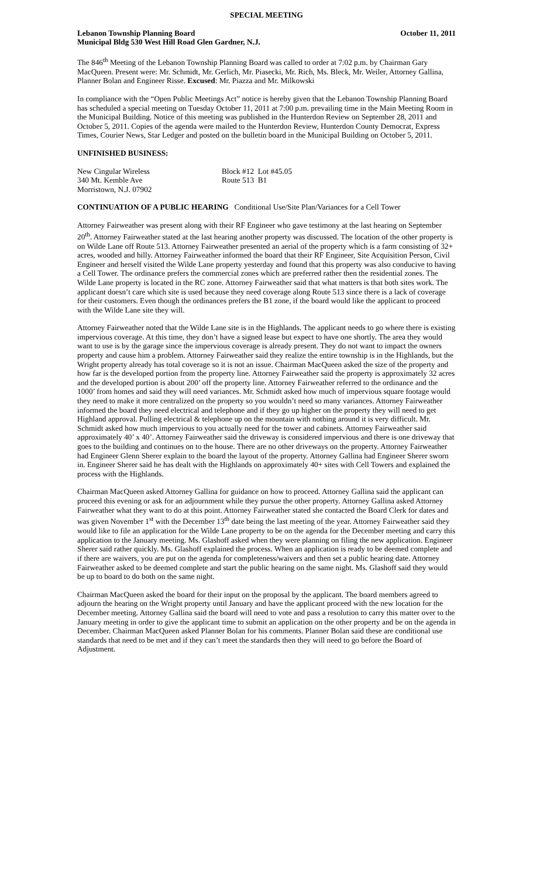SPECIAL MEETING
Lebanon Township Planning Board October 11, 2011
Municipal Bldg 530 West Hill Road Glen Gardner, N.J.
The 846<sup>th</sup> Meeting of the Lebanon Township Planning Board was called to order at 7:02 p.m. by Chairman Gary MacQueen. Present were: Mr. Schmidt, Mr. Gerlich, Mr. Piasecki, Mr. Rich, Ms. Bleck, Mr. Weiler, Attorney Gallina, Planner Bolan and Engineer Risse. Excused: Mr. Piazza and Mr. Milkowski
In compliance with the “Open Public Meetings Act” notice is hereby given that the Lebanon Township Planning Board has scheduled a special meeting on Tuesday October 11, 2011 at 7:00 p.m. prevailing time in the Main Meeting Room in the Municipal Building. Notice of this meeting was published in the Hunterdon Review on September 28, 2011 and October 5, 2011. Copies of the agenda were mailed to the Hunterdon Review, Hunterdon County Democrat, Express Times, Courier News, Star Ledger and posted on the bulletin board in the Municipal Building on October 5, 2011.
UNFINISHED BUSINESS:
New Cingular Wireless
340 Mt. Kemble Ave
Morristown, N.J. 07902
Block #12 Lot #45.05
Route 513 B1
CONTINUATION OF A PUBLIC HEARING Conditional Use/Site Plan/Variances for a Cell Tower
Attorney Fairweather was present along with their RF Engineer who gave testimony at the last hearing on September 20<sup>th</sup>. Attorney Fairweather stated at the last hearing another property was discussed. The location of the other property is on Wilde Lane off Route 513. Attorney Fairweather presented an aerial of the property which is a farm consisting of 32+ acres, wooded and hilly. Attorney Fairweather informed the board that their RF Engineer, Site Acquisition Person, Civil Engineer and herself visited the Wilde Lane property yesterday and found that this property was also conducive to having a Cell Tower. The ordinance prefers the commercial zones which are preferred rather then the residential zones. The Wilde Lane property is located in the RC zone. Attorney Fairweather said that what matters is that both sites work. The applicant doesn’t care which site is used because they need coverage along Route 513 since there is a lack of coverage for their customers. Even though the ordinances prefers the B1 zone, if the board would like the applicant to proceed with the Wilde Lane site they will.
Attorney Fairweather noted that the Wilde Lane site is in the Highlands. The applicant needs to go where there is existing impervious coverage. At this time, they don’t have a signed lease but expect to have one shortly. The area they would want to use is by the garage since the impervious coverage is already present. They do not want to impact the owners property and cause him a problem. Attorney Fairweather said they realize the entire township is in the Highlands, but the Wright property already has total coverage so it is not an issue. Chairman MacQueen asked the size of the property and how far is the developed portion from the property line. Attorney Fairweather said the property is approximately 32 acres and the developed portion is about 200’ off the property line. Attorney Fairweather referred to the ordinance and the 1000’ from homes and said they will need variances. Mr. Schmidt asked how much of impervious square footage would they need to make it more centralized on the property so you wouldn’t need so many variances. Attorney Fairweather informed the board they need electrical and telephone and if they go up higher on the property they will need to get Highland approval. Pulling electrical & telephone up on the mountain with nothing around it is very difficult. Mr. Schmidt asked how much impervious to you actually need for the tower and cabinets. Attorney Fairweather said approximately 40’ x 40’. Attorney Fairweather said the driveway is considered impervious and there is one driveway that goes to the building and continues on to the house. There are no other driveways on the property. Attorney Fairweather had Engineer Glenn Sherer explain to the board the layout of the property. Attorney Gallina had Engineer Sherer sworn in. Engineer Sherer said he has dealt with the Highlands on approximately 40+ sites with Cell Towers and explained the process with the Highlands.
Chairman MacQueen asked Attorney Gallina for guidance on how to proceed. Attorney Gallina said the applicant can proceed this evening or ask for an adjournment while they pursue the other property. Attorney Gallina asked Attorney Fairweather what they want to do at this point. Attorney Fairweather stated she contacted the Board Clerk for dates and was given November 1<sup>st</sup> with the December 13<sup>th</sup> date being the last meeting of the year. Attorney Fairweather said they would like to file an application for the Wilde Lane property to be on the agenda for the December meeting and carry this application to the January meeting. Ms. Glashoff asked when they were planning on filing the new application. Engineer Sherer said rather quickly. Ms. Glashoff explained the process. When an application is ready to be deemed complete and if there are waivers, you are put on the agenda for completeness/waivers and then set a public hearing date. Attorney Fairweather asked to be deemed complete and start the public hearing on the same night. Ms. Glashoff said they would be up to board to do both on the same night.
Chairman MacQueen asked the board for their input on the proposal by the applicant. The board members agreed to adjourn the hearing on the Wright property until January and have the applicant proceed with the new location for the December meeting. Attorney Gallina said the board will need to vote and pass a resolution to carry this matter over to the January meeting in order to give the applicant time to submit an application on the other property and be on the agenda in December. Chairman MacQueen asked Planner Bolan for his comments. Planner Bolan said these are conditional use standards that need to be met and if they can’t meet the standards then they will need to go before the Board of Adjustment.